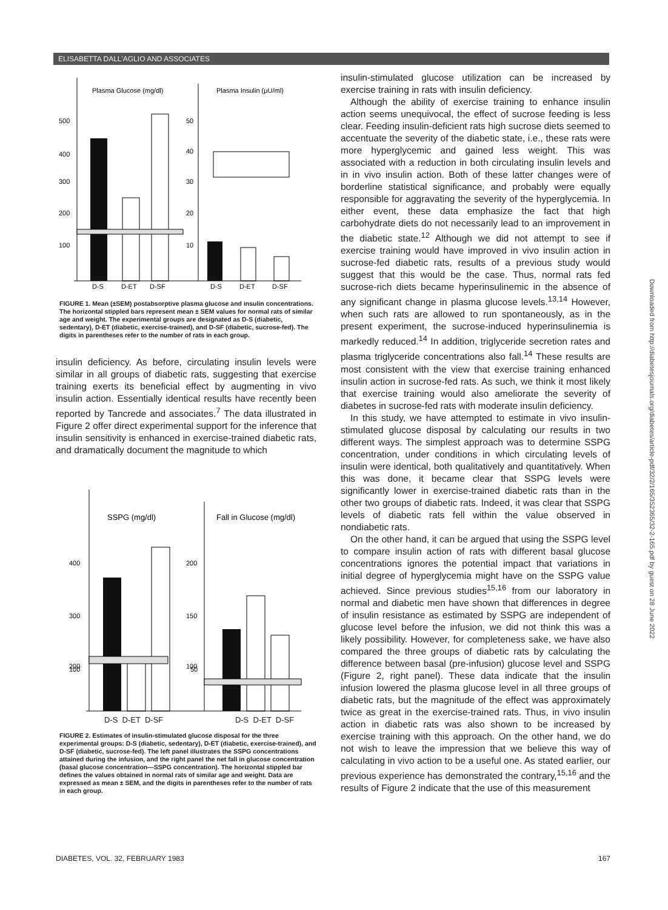ELISABETTA DALL'AGLIO AND ASSOCIATES
Plasma Glucose (mg/dl)
Plasma Insulin (μU/ml)
500
400
300
200
100
50
40
30
20
10
D-S
D-ET
D-SF
D-S
D-ET
D-SF
FIGURE 1. Mean (±SEM) postabsorptive plasma glucose and insulin concentrations. The horizontal stippled bars represent mean ± SEM values for normal rats of similar age and weight. The experimental groups are designated as D-S (diabetic, sedentary), D-ET (diabetic, exercise-trained), and D-SF (diabetic, sucrose-fed). The digits in parentheses refer to the number of rats in each group.
insulin deficiency. As before, circulating insulin levels were similar in all groups of diabetic rats, suggesting that exercise training exerts its beneficial effect by augmenting in vivo insulin action. Essentially identical results have recently been reported by Tancrede and associates.<sup>7</sup> The data illustrated in Figure 2 offer direct experimental support for the inference that insulin sensitivity is enhanced in exercise-trained diabetic rats, and dramatically document the magnitude to which
SSPG (mg/dl)
Fall in Glucose (mg/dl)
400
300
200
100
200
150
100
50
D-S D-ET D-SF D-S D-ET D-SF
FIGURE 2. Estimates of insulin-stimulated glucose disposal for the three experimental groups: D-S (diabetic, sedentary), D-ET (diabetic, exercise-trained), and D-SF (diabetic, sucrose-fed). The left panel illustrates the SSPG concentrations attained during the infusion, and the right panel the net fall in glucose concentration (basal glucose concentration—SSPG concentration). The horizontal stippled bar defines the values obtained in normal rats of similar age and weight. Data are expressed as mean ± SEM, and the digits in parentheses refer to the number of rats in each group.
insulin-stimulated glucose utilization can be increased by exercise training in rats with insulin deficiency.
Although the ability of exercise training to enhance insulin action seems unequivocal, the effect of sucrose feeding is less clear. Feeding insulin-deficient rats high sucrose diets seemed to accentuate the severity of the diabetic state, i.e., these rats were more hyperglycemic and gained less weight. This was associated with a reduction in both circulating insulin levels and in in vivo insulin action. Both of these latter changes were of borderline statistical significance, and probably were equally responsible for aggravating the severity of the hyperglycemia. In either event, these data emphasize the fact that high carbohydrate diets do not necessarily lead to an improvement in the diabetic state.<sup>12</sup> Although we did not attempt to see if exercise training would have improved in vivo insulin action in sucrose-fed diabetic rats, results of a previous study would suggest that this would be the case. Thus, normal rats fed sucrose-rich diets became hyperinsulinemic in the absence of any significant change in plasma glucose levels.<sup>13,14</sup> However, when such rats are allowed to run spontaneously, as in the present experiment, the sucrose-induced hyperinsulinemia is markedly reduced.<sup>14</sup> In addition, triglyceride secretion rates and plasma triglyceride concentrations also fall.<sup>14</sup> These results are most consistent with the view that exercise training enhanced insulin action in sucrose-fed rats. As such, we think it most likely that exercise training would also ameliorate the severity of diabetes in sucrose-fed rats with moderate insulin deficiency.
In this study, we have attempted to estimate in vivo insulin-stimulated glucose disposal by calculating our results in two different ways. The simplest approach was to determine SSPG concentration, under conditions in which circulating levels of insulin were identical, both qualitatively and quantitatively. When this was done, it became clear that SSPG levels were significantly lower in exercise-trained diabetic rats than in the other two groups of diabetic rats. Indeed, it was clear that SSPG levels of diabetic rats fell within the value observed in nondiabetic rats.
On the other hand, it can be argued that using the SSPG level to compare insulin action of rats with different basal glucose concentrations ignores the potential impact that variations in initial degree of hyperglycemia might have on the SSPG value achieved. Since previous studies<sup>15,16</sup> from our laboratory in normal and diabetic men have shown that differences in degree of insulin resistance as estimated by SSPG are independent of glucose level before the infusion, we did not think this was a likely possibility. However, for completeness sake, we have also compared the three groups of diabetic rats by calculating the difference between basal (pre-infusion) glucose level and SSPG (Figure 2, right panel). These data indicate that the insulin infusion lowered the plasma glucose level in all three groups of diabetic rats, but the magnitude of the effect was approximately twice as great in the exercise-trained rats. Thus, in vivo insulin action in diabetic rats was also shown to be increased by exercise training with this approach. On the other hand, we do not wish to leave the impression that we believe this way of calculating in vivo action to be a useful one. As stated earlier, our previous experience has demonstrated the contrary,<sup>15,16</sup> and the results of Figure 2 indicate that the use of this measurement
DIABETES, VOL. 32, FEBRUARY 1983 167
Downloaded from http://diabetesjournals.org/diabetes/article-pdf/32/2/165/352365/32-2-165.pdf by guest on 28 June 2022